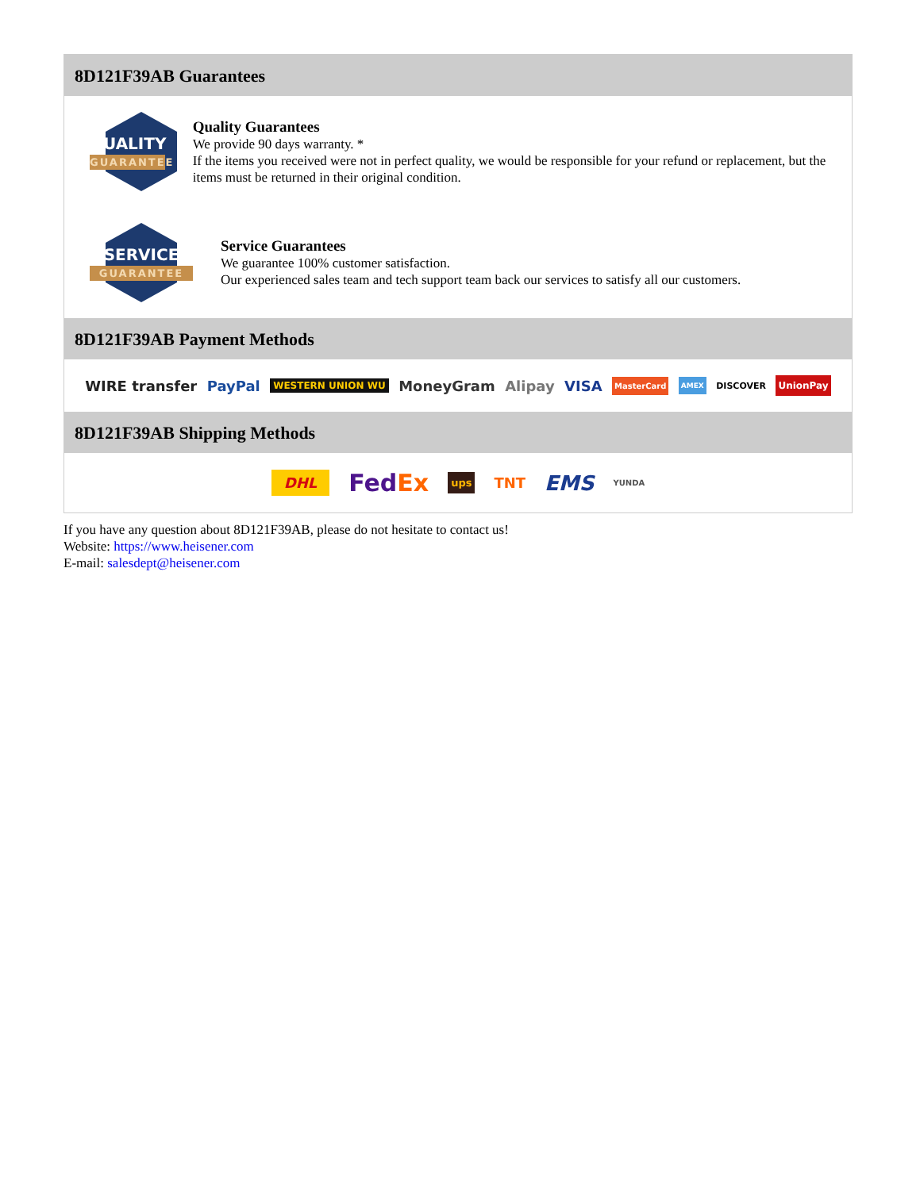8D121F39AB Guarantees
QUALITY
GUARANTEE
Quality Guarantees
We provide 90 days warranty. *
If the items you received were not in perfect quality, we would be responsible for your refund or replacement, but the items must be returned in their original condition.
SERVICE
GUARANTEE
Service Guarantees
We guarantee 100% customer satisfaction.
Our experienced sales team and tech support team back our services to satisfy all our customers.
8D121F39AB Payment Methods
WIRE transfer PayPal WESTERN UNION WU MoneyGram Alipay VISA MasterCard AMEX DISCOVER UnionPay
8D121F39AB Shipping Methods
DHL FedEx ups TNT EMS YUNDA
If you have any question about 8D121F39AB, please do not hesitate to contact us!
Website: https://www.heisener.com
E-mail: salesdept@heisener.com